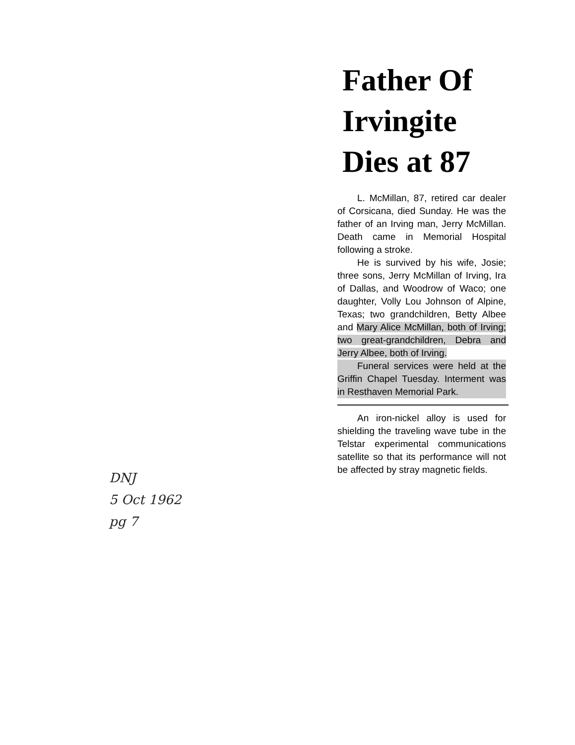DNJ
5 Oct 1962
pg 7
Father Of Irvingite Dies at 87
L. McMillan, 87, retired car dealer of Corsicana, died Sunday. He was the father of an Irving man, Jerry McMillan. Death came in Memorial Hospital following a stroke.
He is survived by his wife, Josie; three sons, Jerry McMillan of Irving, Ira of Dallas, and Woodrow of Waco; one daughter, Volly Lou Johnson of Alpine, Texas; two grandchildren, Betty Albee and Mary Alice McMillan, both of Irving; two great-grandchildren, Debra and Jerry Albee, both of Irving.
Funeral services were held at the Griffin Chapel Tuesday. Interment was in Resthaven Memorial Park.
An iron-nickel alloy is used for shielding the traveling wave tube in the Telstar experimental communications satellite so that its performance will not be affected by stray magnetic fields.